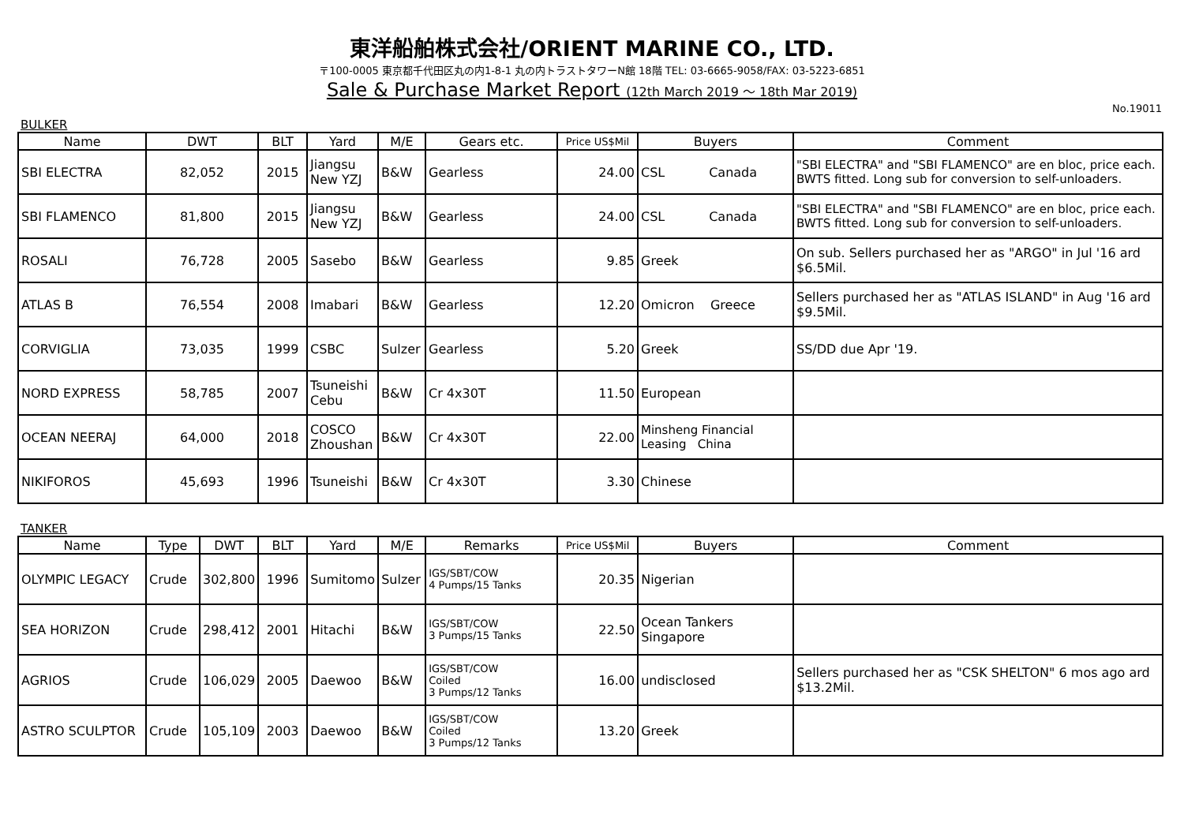東洋船舶株式会社/ORIENT MARINE CO., LTD.
〒100-0005 東京都千代田区丸の内1-8-1 丸の内トラストタワーN館 18階 TEL: 03-6665-9058/FAX: 03-5223-6851
Sale & Purchase Market Report (12th March 2019 ～ 18th Mar 2019)
No.19011
BULKER
| Name | DWT | BLT | Yard | M/E | Gears etc. | Price US$Mil | Buyers | Comment |
| --- | --- | --- | --- | --- | --- | --- | --- | --- |
| SBI ELECTRA | 82,052 | 2015 | Jiangsu New YZJ | B&W | Gearless | 24.00 | CSL Canada | "SBI ELECTRA" and "SBI FLAMENCO" are en bloc, price each. BWTS fitted. Long sub for conversion to self-unloaders. |
| SBI FLAMENCO | 81,800 | 2015 | Jiangsu New YZJ | B&W | Gearless | 24.00 | CSL Canada | "SBI ELECTRA" and "SBI FLAMENCO" are en bloc, price each. BWTS fitted. Long sub for conversion to self-unloaders. |
| ROSALI | 76,728 | 2005 | Sasebo | B&W | Gearless | 9.85 | Greek | On sub. Sellers purchased her as "ARGO" in Jul '16 ard $6.5Mil. |
| ATLAS B | 76,554 | 2008 | Imabari | B&W | Gearless | 12.20 | Omicron Greece | Sellers purchased her as "ATLAS ISLAND" in Aug '16 ard $9.5Mil. |
| CORVIGLIA | 73,035 | 1999 | CSBC | Sulzer | Gearless | 5.20 | Greek | SS/DD due Apr '19. |
| NORD EXPRESS | 58,785 | 2007 | Tsuneishi Cebu | B&W | Cr 4x30T | 11.50 | European | |
| OCEAN NEERAJ | 64,000 | 2018 | COSCO Zhoushan | B&W | Cr 4x30T | 22.00 | Minsheng Financial Leasing China | |
| NIKIFOROS | 45,693 | 1996 | Tsuneishi | B&W | Cr 4x30T | 3.30 | Chinese | |
TANKER
| Name | Type | DWT | BLT | Yard | M/E | Remarks | Price US$Mil | Buyers | Comment |
| --- | --- | --- | --- | --- | --- | --- | --- | --- | --- |
| OLYMPIC LEGACY | Crude | 302,800 | 1996 | Sumitomo | Sulzer | IGS/SBT/COW 4 Pumps/15 Tanks | 20.35 | Nigerian | |
| SEA HORIZON | Crude | 298,412 | 2001 | Hitachi | B&W | IGS/SBT/COW 3 Pumps/15 Tanks | 22.50 | Ocean Tankers Singapore | |
| AGRIOS | Crude | 106,029 | 2005 | Daewoo | B&W | IGS/SBT/COW Coiled 3 Pumps/12 Tanks | 16.00 | undisclosed | Sellers purchased her as "CSK SHELTON" 6 mos ago ard $13.2Mil. |
| ASTRO SCULPTOR | Crude | 105,109 | 2003 | Daewoo | B&W | IGS/SBT/COW Coiled 3 Pumps/12 Tanks | 13.20 | Greek | |